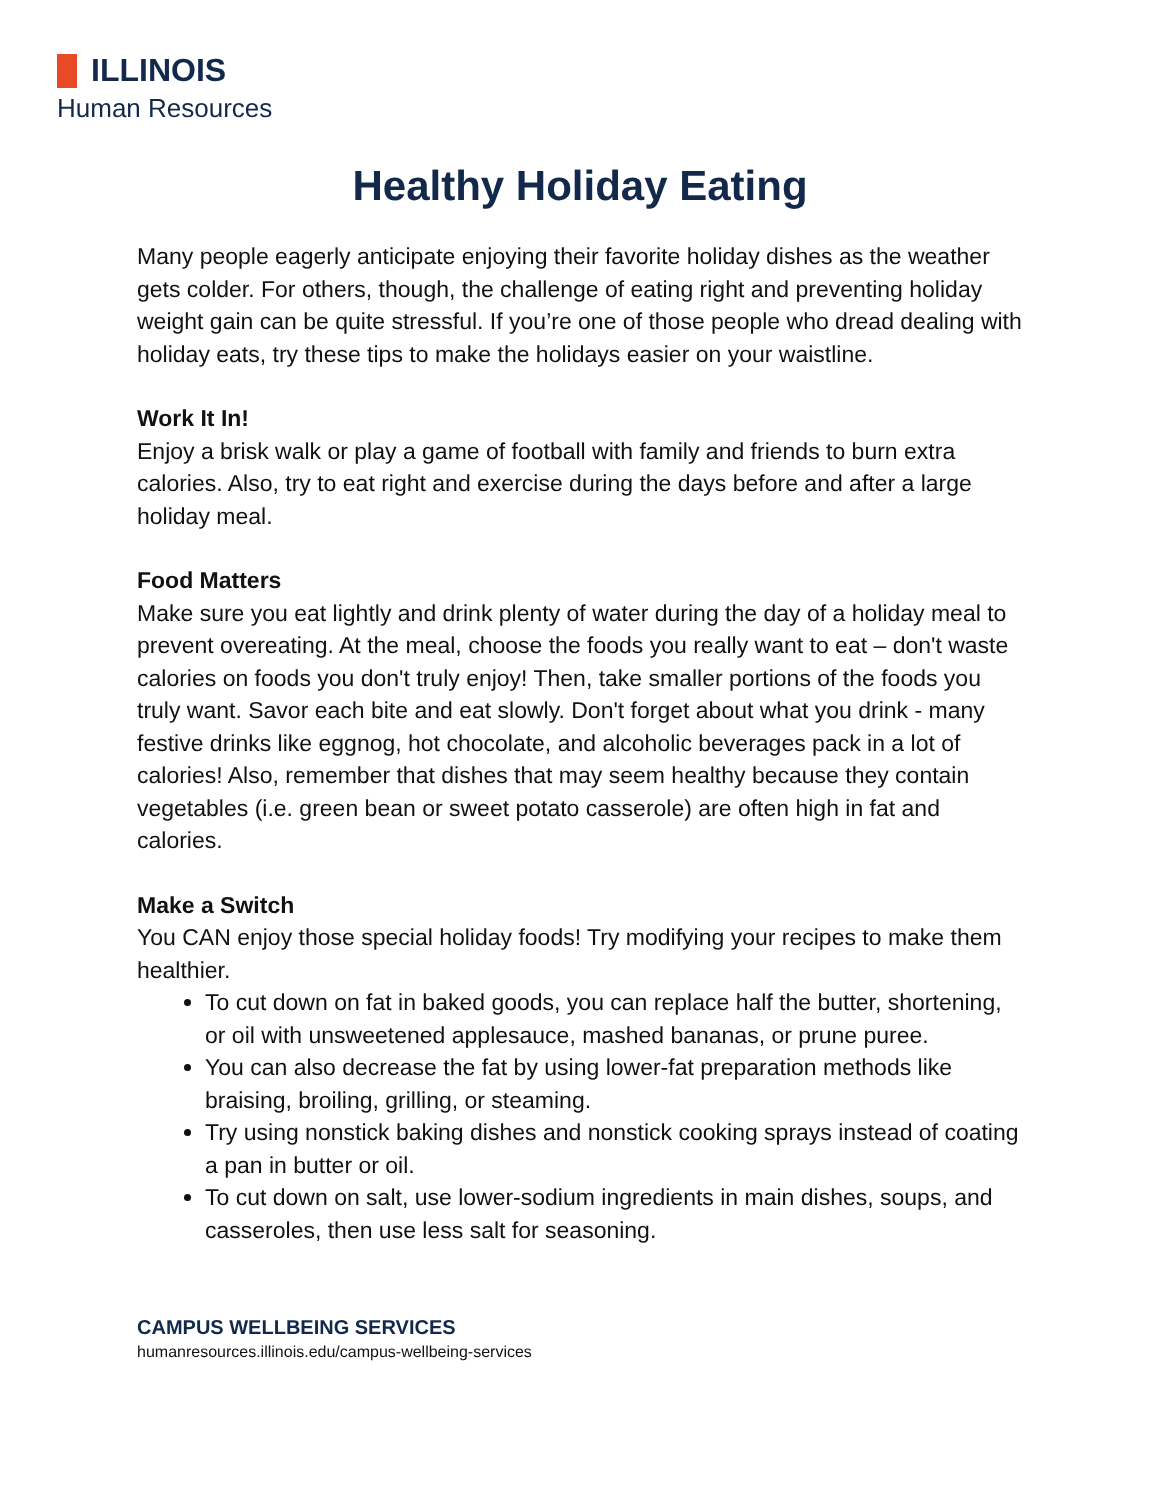ILLINOIS
Human Resources
Healthy Holiday Eating
Many people eagerly anticipate enjoying their favorite holiday dishes as the weather gets colder. For others, though, the challenge of eating right and preventing holiday weight gain can be quite stressful. If you’re one of those people who dread dealing with holiday eats, try these tips to make the holidays easier on your waistline.
Work It In!
Enjoy a brisk walk or play a game of football with family and friends to burn extra calories. Also, try to eat right and exercise during the days before and after a large holiday meal.
Food Matters
Make sure you eat lightly and drink plenty of water during the day of a holiday meal to prevent overeating. At the meal, choose the foods you really want to eat – don't waste calories on foods you don't truly enjoy! Then, take smaller portions of the foods you truly want. Savor each bite and eat slowly. Don't forget about what you drink - many festive drinks like eggnog, hot chocolate, and alcoholic beverages pack in a lot of calories! Also, remember that dishes that may seem healthy because they contain vegetables (i.e. green bean or sweet potato casserole) are often high in fat and calories.
Make a Switch
You CAN enjoy those special holiday foods! Try modifying your recipes to make them healthier.
To cut down on fat in baked goods, you can replace half the butter, shortening, or oil with unsweetened applesauce, mashed bananas, or prune puree.
You can also decrease the fat by using lower-fat preparation methods like braising, broiling, grilling, or steaming.
Try using nonstick baking dishes and nonstick cooking sprays instead of coating a pan in butter or oil.
To cut down on salt, use lower-sodium ingredients in main dishes, soups, and casseroles, then use less salt for seasoning.
CAMPUS WELLBEING SERVICES
humanresources.illinois.edu/campus-wellbeing-services